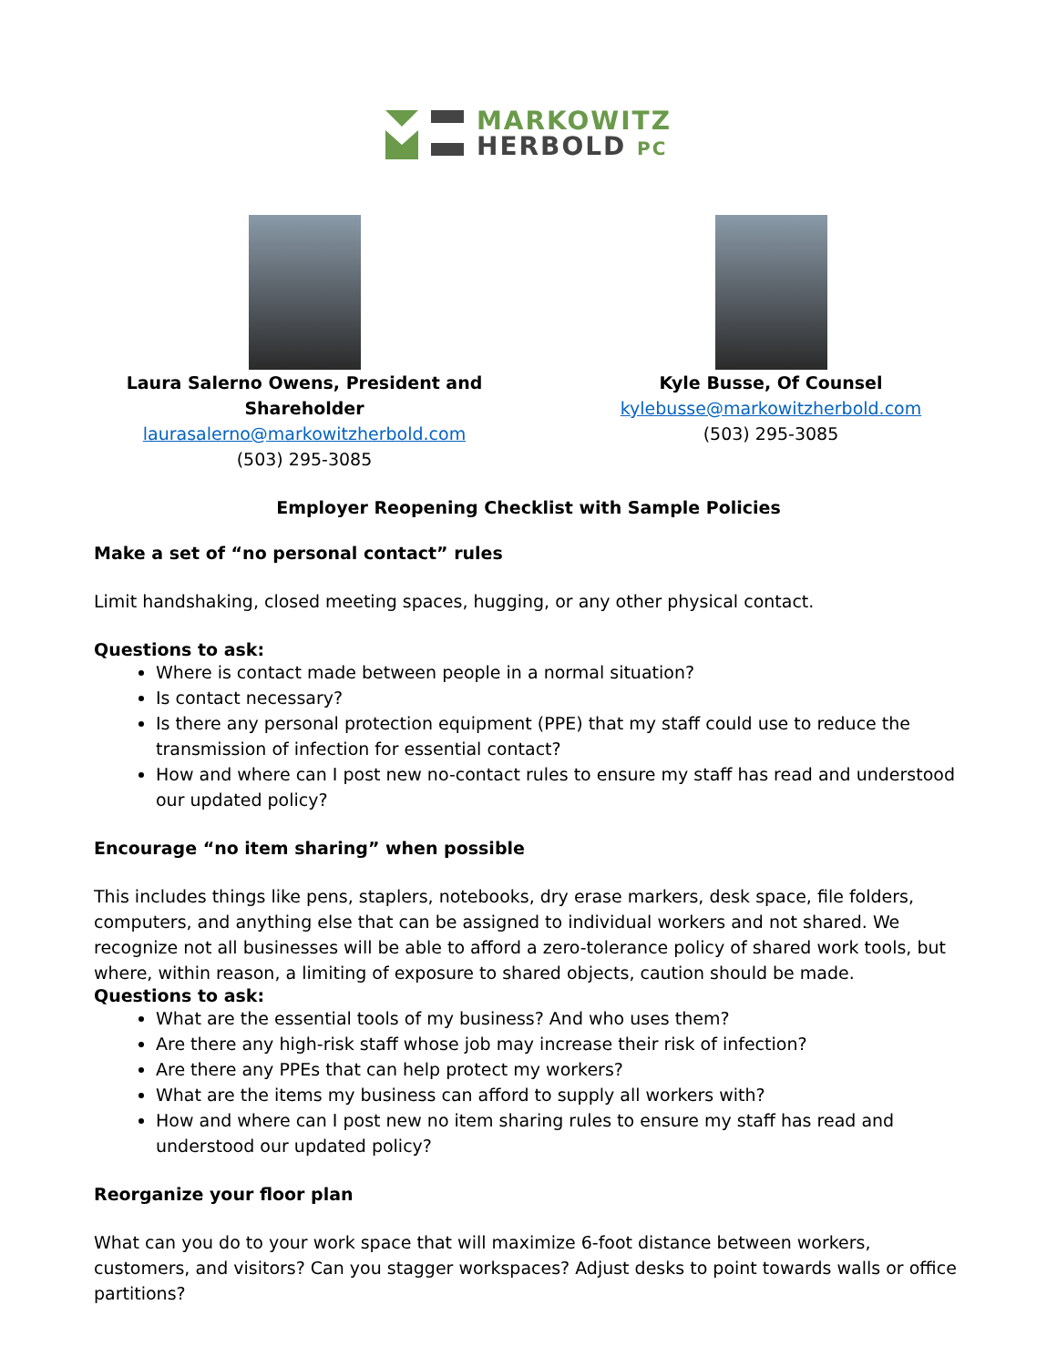MARKOWITZ
HERBOLD PC
Laura Salerno Owens, President and Shareholder
laurasalerno@markowitzherbold.com
(503) 295-3085
Kyle Busse, Of Counsel
kylebusse@markowitzherbold.com
(503) 295-3085
Employer Reopening Checklist with Sample Policies
Make a set of “no personal contact” rules
Limit handshaking, closed meeting spaces, hugging, or any other physical contact.
Questions to ask:
Where is contact made between people in a normal situation?
Is contact necessary?
Is there any personal protection equipment (PPE) that my staff could use to reduce the transmission of infection for essential contact?
How and where can I post new no-contact rules to ensure my staff has read and understood our updated policy?
Encourage “no item sharing” when possible
This includes things like pens, staplers, notebooks, dry erase markers, desk space, file folders, computers, and anything else that can be assigned to individual workers and not shared. We recognize not all businesses will be able to afford a zero-tolerance policy of shared work tools, but where, within reason, a limiting of exposure to shared objects, caution should be made.
Questions to ask:
What are the essential tools of my business? And who uses them?
Are there any high-risk staff whose job may increase their risk of infection?
Are there any PPEs that can help protect my workers?
What are the items my business can afford to supply all workers with?
How and where can I post new no item sharing rules to ensure my staff has read and understood our updated policy?
Reorganize your floor plan
What can you do to your work space that will maximize 6-foot distance between workers, customers, and visitors? Can you stagger workspaces? Adjust desks to point towards walls or office partitions?